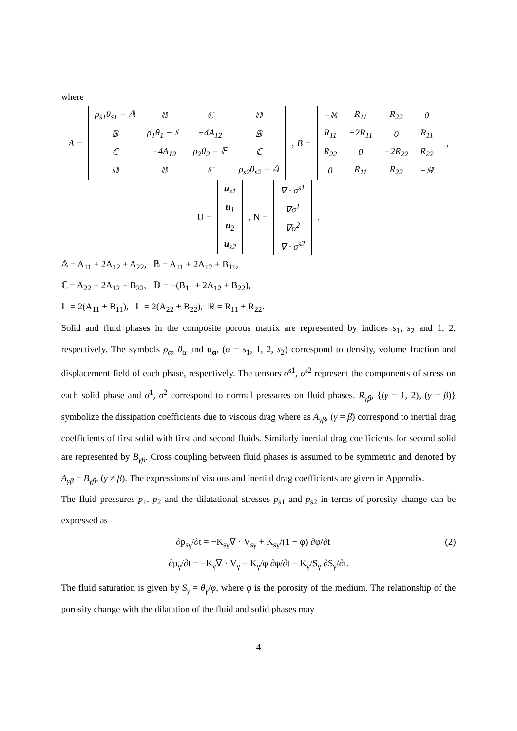where
A =
| ρ<sub>s1</sub>θ<sub>s1</sub> − 𝔸 | 𝔹 | ℂ | 𝔻 |
| 𝔹 | ρ<sub>1</sub>θ<sub>1</sub> − 𝔼 | −4A<sub>12</sub> | 𝔹 |
| ℂ | −4A<sub>12</sub> | ρ<sub>2</sub>θ<sub>2</sub> − 𝔽 | ℂ |
| 𝔻 | 𝔹 | ℂ | ρ<sub>s2</sub>θ<sub>s2</sub> − 𝔸 |
, B =
| −ℝ | R<sub>11</sub> | R<sub>22</sub> | 0 |
| R<sub>11</sub> | −2R<sub>11</sub> | 0 | R<sub>11</sub> |
| R<sub>22</sub> | 0 | −2R<sub>22</sub> | R<sub>22</sub> |
| 0 | R<sub>11</sub> | R<sub>22</sub> | −ℝ |
,
U =
| u<sub>s1</sub> |
| u<sub>1</sub> |
| u<sub>2</sub> |
| u<sub>s2</sub> |
, N =
| ∇ · σ<sup>s1</sup> |
| ∇σ<sup>1</sup> |
| ∇σ<sup>2</sup> |
| ∇ · σ<sup>s2</sup> |
.
𝔸 = A<sub>11</sub> + 2A<sub>12</sub> + A<sub>22</sub>, 𝔹 = A<sub>11</sub> + 2A<sub>12</sub> + B<sub>11</sub>,
ℂ = A<sub>22</sub> + 2A<sub>12</sub> + B<sub>22</sub>, 𝔻 = −(B<sub>11</sub> + 2A<sub>12</sub> + B<sub>22</sub>),
𝔼 = 2(A<sub>11</sub> + B<sub>11</sub>), 𝔽 = 2(A<sub>22</sub> + B<sub>22</sub>), ℝ = R<sub>11</sub> + R<sub>22</sub>.
Solid and fluid phases in the composite porous matrix are represented by indices s<sub>1</sub>, s<sub>2</sub> and 1, 2, respectively. The symbols ρ<sub>α</sub>, θ<sub>α</sub> and u<sub>α</sub>, (α = s<sub>1</sub>, 1, 2, s<sub>2</sub>) correspond to density, volume fraction and displacement field of each phase, respectively. The tensors σ<sup>s1</sup>, σ<sup>s2</sup> represent the components of stress on each solid phase and σ<sup>1</sup>, σ<sup>2</sup> correspond to normal pressures on fluid phases. R<sub>γβ</sub>, {(γ = 1, 2), (γ = β)} symbolize the dissipation coefficients due to viscous drag where as A<sub>γβ</sub>, (γ = β) correspond to inertial drag coefficients of first solid with first and second fluids. Similarly inertial drag coefficients for second solid are represented by B<sub>γβ</sub>. Cross coupling between fluid phases is assumed to be symmetric and denoted by A<sub>γβ</sub> = B<sub>γβ</sub>, (γ ≠ β). The expressions of viscous and inertial drag coefficients are given in Appendix.
The fluid pressures p<sub>1</sub>, p<sub>2</sub> and the dilatational stresses p<sub>s1</sub> and p<sub>s2</sub> in terms of porosity change can be expressed as
(2) ∂p<sub>sγ</sub>/∂t = −K<sub>sγ</sub>∇ · V<sub>sγ</sub> + K<sub>sγ</sub>/(1 − φ) ∂φ/∂t
∂p<sub>γ</sub>/∂t = −K<sub>γ</sub>∇ · V<sub>γ</sub> − K<sub>γ</sub>/φ ∂φ/∂t − K<sub>γ</sub>/S<sub>γ</sub> ∂S<sub>γ</sub>/∂t.
The fluid saturation is given by S<sub>γ</sub> = θ<sub>γ</sub>/φ, where φ is the porosity of the medium. The relationship of the porosity change with the dilatation of the fluid and solid phases may
4